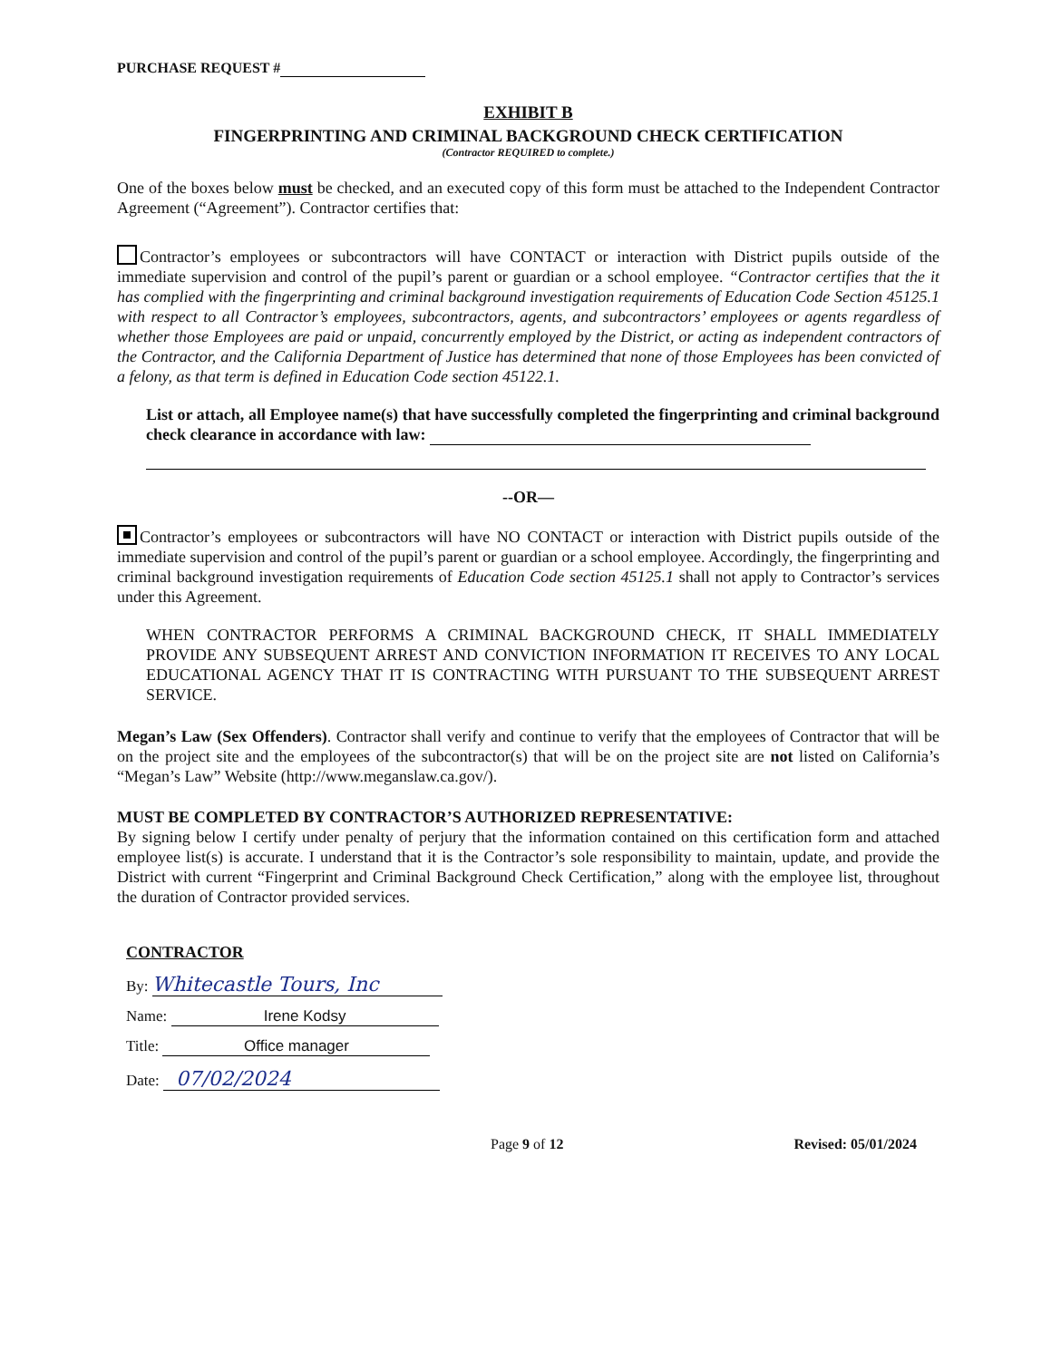PURCHASE REQUEST #
EXHIBIT B
FINGERPRINTING AND CRIMINAL BACKGROUND CHECK CERTIFICATION
(Contractor REQUIRED to complete.)
One of the boxes below must be checked, and an executed copy of this form must be attached to the Independent Contractor Agreement (“Agreement”). Contractor certifies that:
Contractor’s employees or subcontractors will have CONTACT or interaction with District pupils outside of the immediate supervision and control of the pupil’s parent or guardian or a school employee. “Contractor certifies that the it has complied with the fingerprinting and criminal background investigation requirements of Education Code Section 45125.1 with respect to all Contractor’s employees, subcontractors, agents, and subcontractors’ employees or agents regardless of whether those Employees are paid or unpaid, concurrently employed by the District, or acting as independent contractors of the Contractor, and the California Department of Justice has determined that none of those Employees has been convicted of a felony, as that term is defined in Education Code section 45122.1.
List or attach, all Employee name(s) that have successfully completed the fingerprinting and criminal background check clearance in accordance with law:
--OR—
Contractor’s employees or subcontractors will have NO CONTACT or interaction with District pupils outside of the immediate supervision and control of the pupil’s parent or guardian or a school employee. Accordingly, the fingerprinting and criminal background investigation requirements of Education Code section 45125.1 shall not apply to Contractor’s services under this Agreement.
WHEN CONTRACTOR PERFORMS A CRIMINAL BACKGROUND CHECK, IT SHALL IMMEDIATELY PROVIDE ANY SUBSEQUENT ARREST AND CONVICTION INFORMATION IT RECEIVES TO ANY LOCAL EDUCATIONAL AGENCY THAT IT IS CONTRACTING WITH PURSUANT TO THE SUBSEQUENT ARREST SERVICE.
Megan’s Law (Sex Offenders). Contractor shall verify and continue to verify that the employees of Contractor that will be on the project site and the employees of the subcontractor(s) that will be on the project site are not listed on California’s “Megan’s Law” Website (http://www.meganslaw.ca.gov/).
MUST BE COMPLETED BY CONTRACTOR’S AUTHORIZED REPRESENTATIVE:
By signing below I certify under penalty of perjury that the information contained on this certification form and attached employee list(s) is accurate. I understand that it is the Contractor’s sole responsibility to maintain, update, and provide the District with current “Fingerprint and Criminal Background Check Certification,” along with the employee list, throughout the duration of Contractor provided services.
CONTRACTOR
By: Whitecastle Tours, Inc
Name: Irene Kodsy
Title: Office manager
Date: 07/02/2024
Page 9 of 12 Revised: 05/01/2024